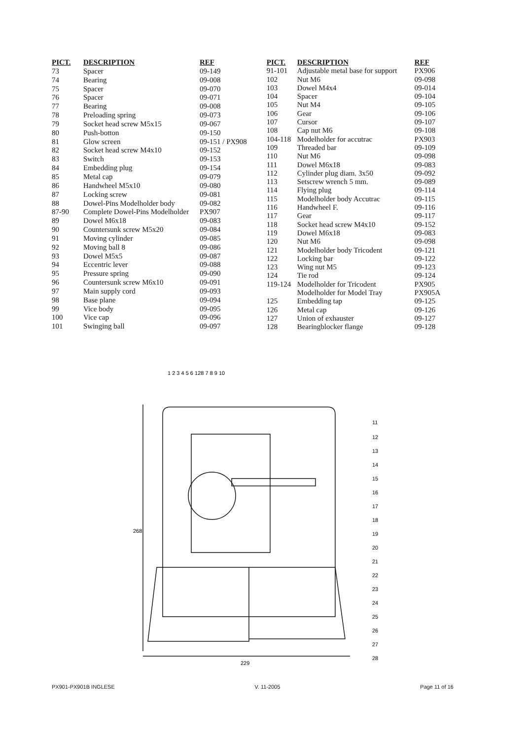| PICT. | DESCRIPTION | REF |
| --- | --- | --- |
| 73 | Spacer | 09-149 |
| 74 | Bearing | 09-008 |
| 75 | Spacer | 09-070 |
| 76 | Spacer | 09-071 |
| 77 | Bearing | 09-008 |
| 78 | Preloading spring | 09-073 |
| 79 | Socket head screw M5x15 | 09-067 |
| 80 | Push-botton | 09-150 |
| 81 | Glow screen | 09-151 / PX908 |
| 82 | Socket head screw M4x10 | 09-152 |
| 83 | Switch | 09-153 |
| 84 | Embedding plug | 09-154 |
| 85 | Metal cap | 09-079 |
| 86 | Handwheel M5x10 | 09-080 |
| 87 | Locking screw | 09-081 |
| 88 | Dowel-Pins Modelholder body | 09-082 |
| 87-90 | Complete Dowel-Pins Modelholder | PX907 |
| 89 | Dowel M6x18 | 09-083 |
| 90 | Countersunk screw M5x20 | 09-084 |
| 91 | Moving cylinder | 09-085 |
| 92 | Moving ball 8 | 09-086 |
| 93 | Dowel M5x5 | 09-087 |
| 94 | Eccentric lever | 09-088 |
| 95 | Pressure spring | 09-090 |
| 96 | Countersunk screw M6x10 | 09-091 |
| 97 | Main supply cord | 09-093 |
| 98 | Base plane | 09-094 |
| 99 | Vice body | 09-095 |
| 100 | Vice cap | 09-096 |
| 101 | Swinging ball | 09-097 |
| PICT. | DESCRIPTION | REF |
| --- | --- | --- |
| 91-101 | Adjustable metal base for support | PX906 |
| 102 | Nut M6 | 09-098 |
| 103 | Dowel M4x4 | 09-014 |
| 104 | Spacer | 09-104 |
| 105 | Nut M4 | 09-105 |
| 106 | Gear | 09-106 |
| 107 | Cursor | 09-107 |
| 108 | Cap nut M6 | 09-108 |
| 104-118 | Modelholder for accutrac | PX903 |
| 109 | Threaded bar | 09-109 |
| 110 | Nut M6 | 09-098 |
| 111 | Dowel M6x18 | 09-083 |
| 112 | Cylinder plug diam. 3x50 | 09-092 |
| 113 | Setscrew wrench 5 mm. | 09-089 |
| 114 | Flying plug | 09-114 |
| 115 | Modelholder body Accutrac | 09-115 |
| 116 | Handwheel F. | 09-116 |
| 117 | Gear | 09-117 |
| 118 | Socket head screw M4x10 | 09-152 |
| 119 | Dowel M6x18 | 09-083 |
| 120 | Nut M6 | 09-098 |
| 121 | Modelholder body Tricodent | 09-121 |
| 122 | Locking bar | 09-122 |
| 123 | Wing nut M5 | 09-123 |
| 124 | Tie rod | 09-124 |
| 119-124 | Modelholder for Tricodent | PX905 |
| | Modelholder for Model Tray | PX905A |
| 125 | Embedding tap | 09-125 |
| 126 | Metal cap | 09-126 |
| 127 | Union of exhauster | 09-127 |
| 128 | Bearingblocker flange | 09-128 |
268
229
1 2 3 4 5 6 128 7 8 9 10
11
12
13
14
15
16
17
18
19
20
21
22
23
24
25
26
27
28
PX901-PX901B INGLESE V. 11-2005 Page 11 of 16